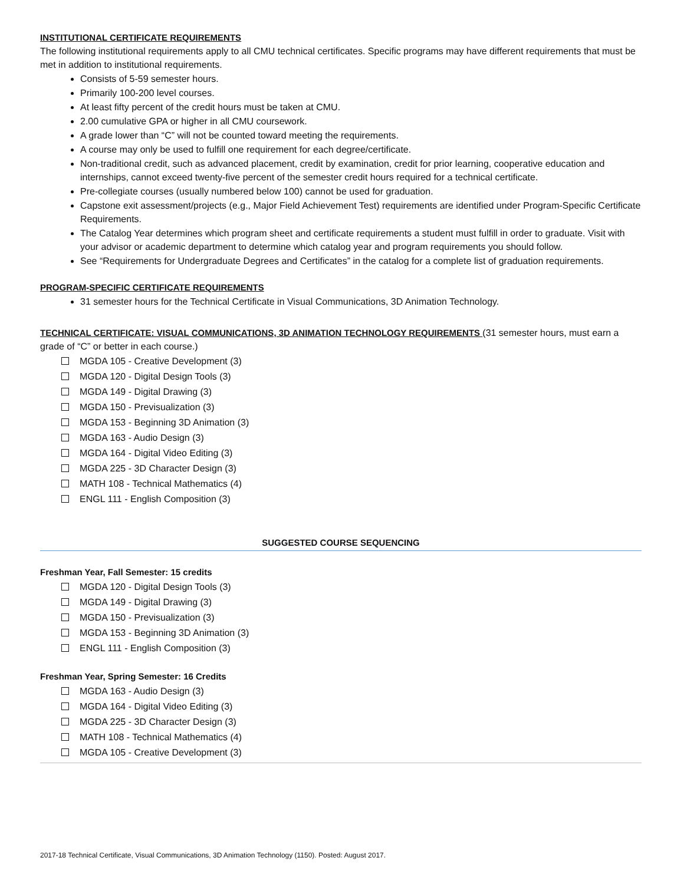INSTITUTIONAL CERTIFICATE REQUIREMENTS
The following institutional requirements apply to all CMU technical certificates. Specific programs may have different requirements that must be met in addition to institutional requirements.
Consists of 5-59 semester hours.
Primarily 100-200 level courses.
At least fifty percent of the credit hours must be taken at CMU.
2.00 cumulative GPA or higher in all CMU coursework.
A grade lower than “C” will not be counted toward meeting the requirements.
A course may only be used to fulfill one requirement for each degree/certificate.
Non-traditional credit, such as advanced placement, credit by examination, credit for prior learning, cooperative education and internships, cannot exceed twenty-five percent of the semester credit hours required for a technical certificate.
Pre-collegiate courses (usually numbered below 100) cannot be used for graduation.
Capstone exit assessment/projects (e.g., Major Field Achievement Test) requirements are identified under Program-Specific Certificate Requirements.
The Catalog Year determines which program sheet and certificate requirements a student must fulfill in order to graduate. Visit with your advisor or academic department to determine which catalog year and program requirements you should follow.
See “Requirements for Undergraduate Degrees and Certificates” in the catalog for a complete list of graduation requirements.
PROGRAM-SPECIFIC CERTIFICATE REQUIREMENTS
31 semester hours for the Technical Certificate in Visual Communications, 3D Animation Technology.
TECHNICAL CERTIFICATE: VISUAL COMMUNICATIONS, 3D ANIMATION TECHNOLOGY REQUIREMENTS (31 semester hours, must earn a grade of “C” or better in each course.)
MGDA 105 - Creative Development (3)
MGDA 120 - Digital Design Tools (3)
MGDA 149 - Digital Drawing (3)
MGDA 150 - Previsualization (3)
MGDA 153 - Beginning 3D Animation (3)
MGDA 163 - Audio Design (3)
MGDA 164 - Digital Video Editing (3)
MGDA 225 - 3D Character Design (3)
MATH 108 - Technical Mathematics (4)
ENGL 111 - English Composition (3)
SUGGESTED COURSE SEQUENCING
Freshman Year, Fall Semester: 15 credits
MGDA 120 - Digital Design Tools (3)
MGDA 149 - Digital Drawing (3)
MGDA 150 - Previsualization (3)
MGDA 153 - Beginning 3D Animation (3)
ENGL 111 - English Composition (3)
Freshman Year, Spring Semester: 16 Credits
MGDA 163 - Audio Design (3)
MGDA 164 - Digital Video Editing (3)
MGDA 225 - 3D Character Design (3)
MATH 108 - Technical Mathematics (4)
MGDA 105 - Creative Development (3)
2017-18 Technical Certificate, Visual Communications, 3D Animation Technology (1150). Posted: August 2017.